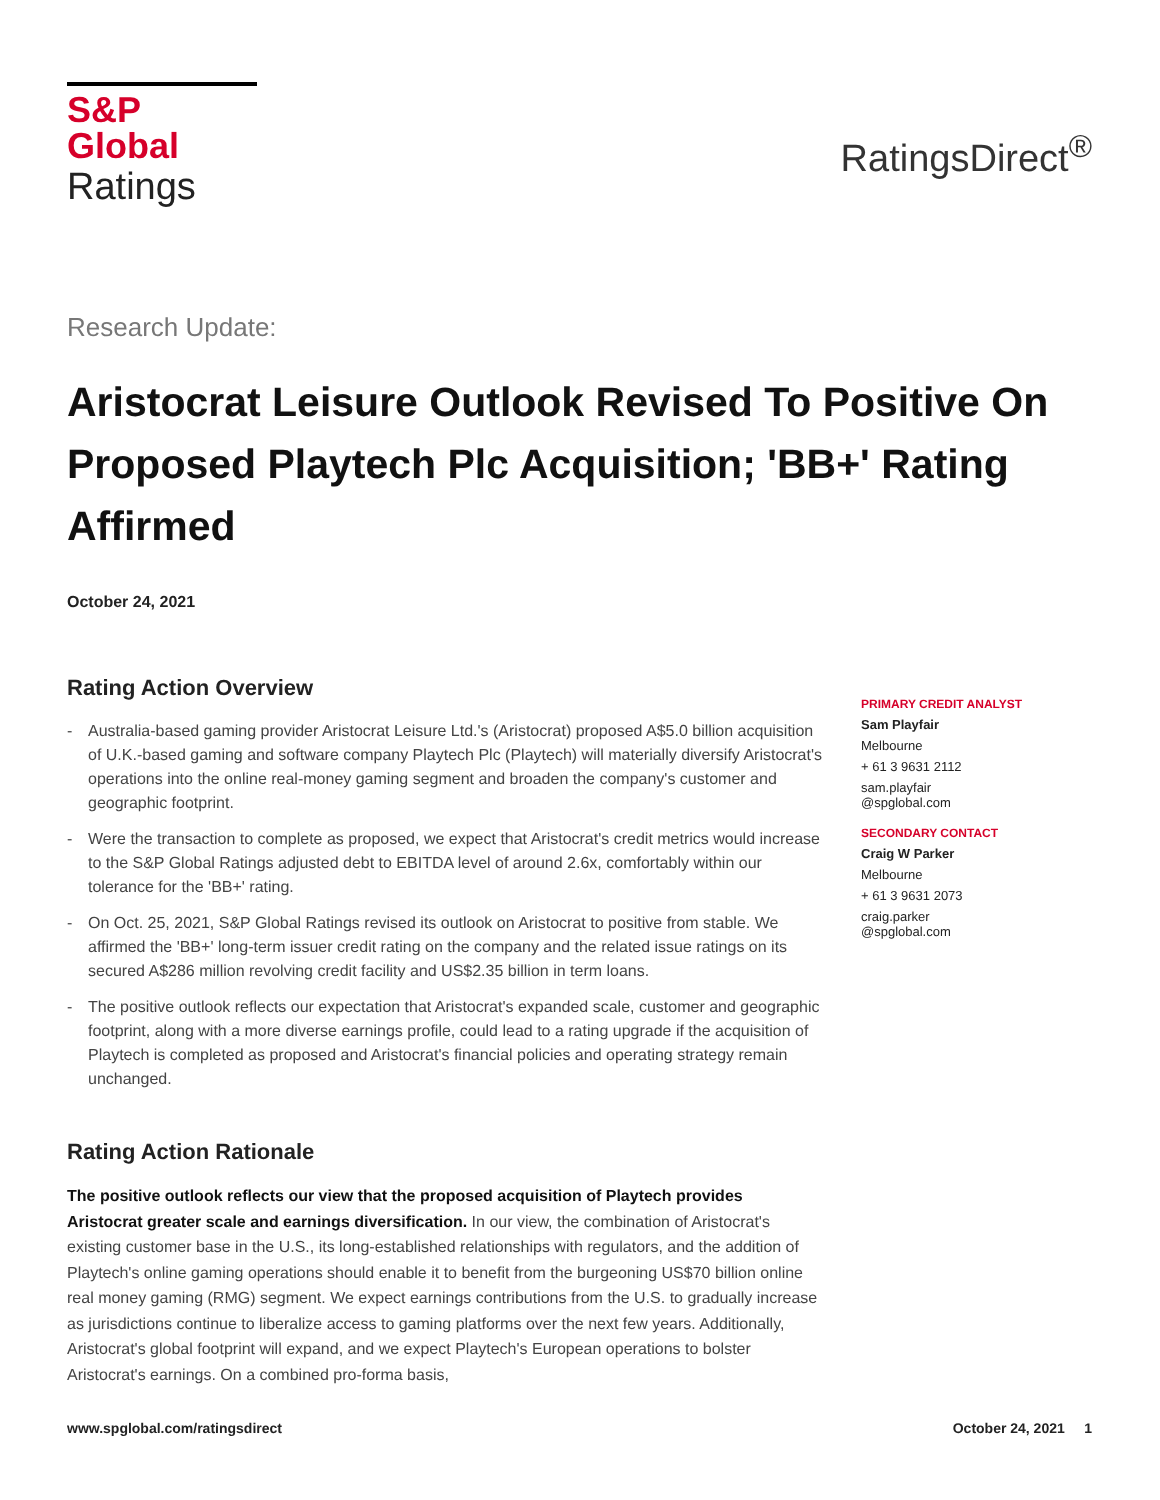S&P Global
Ratings
RatingsDirect<sup>®</sup>
Research Update:
Aristocrat Leisure Outlook Revised To Positive On Proposed Playtech Plc Acquisition; 'BB+' Rating Affirmed
October 24, 2021
Rating Action Overview
- Australia-based gaming provider Aristocrat Leisure Ltd.'s (Aristocrat) proposed A$5.0 billion acquisition of U.K.-based gaming and software company Playtech Plc (Playtech) will materially diversify Aristocrat's operations into the online real-money gaming segment and broaden the company's customer and geographic footprint.
- Were the transaction to complete as proposed, we expect that Aristocrat's credit metrics would increase to the S&P Global Ratings adjusted debt to EBITDA level of around 2.6x, comfortably within our tolerance for the 'BB+' rating.
- On Oct. 25, 2021, S&P Global Ratings revised its outlook on Aristocrat to positive from stable. We affirmed the 'BB+' long-term issuer credit rating on the company and the related issue ratings on its secured A$286 million revolving credit facility and US$2.35 billion in term loans.
- The positive outlook reflects our expectation that Aristocrat's expanded scale, customer and geographic footprint, along with a more diverse earnings profile, could lead to a rating upgrade if the acquisition of Playtech is completed as proposed and Aristocrat's financial policies and operating strategy remain unchanged.
Rating Action Rationale
The positive outlook reflects our view that the proposed acquisition of Playtech provides Aristocrat greater scale and earnings diversification. In our view, the combination of Aristocrat's existing customer base in the U.S., its long-established relationships with regulators, and the addition of Playtech's online gaming operations should enable it to benefit from the burgeoning US$70 billion online real money gaming (RMG) segment. We expect earnings contributions from the U.S. to gradually increase as jurisdictions continue to liberalize access to gaming platforms over the next few years. Additionally, Aristocrat's global footprint will expand, and we expect Playtech's European operations to bolster Aristocrat's earnings. On a combined pro-forma basis,
PRIMARY CREDIT ANALYST
Sam Playfair
Melbourne
+ 61 3 9631 2112
sam.playfair
@spglobal.com
SECONDARY CONTACT
Craig W Parker
Melbourne
+ 61 3 9631 2073
craig.parker
@spglobal.com
www.spglobal.com/ratingsdirect October 24, 2021 1